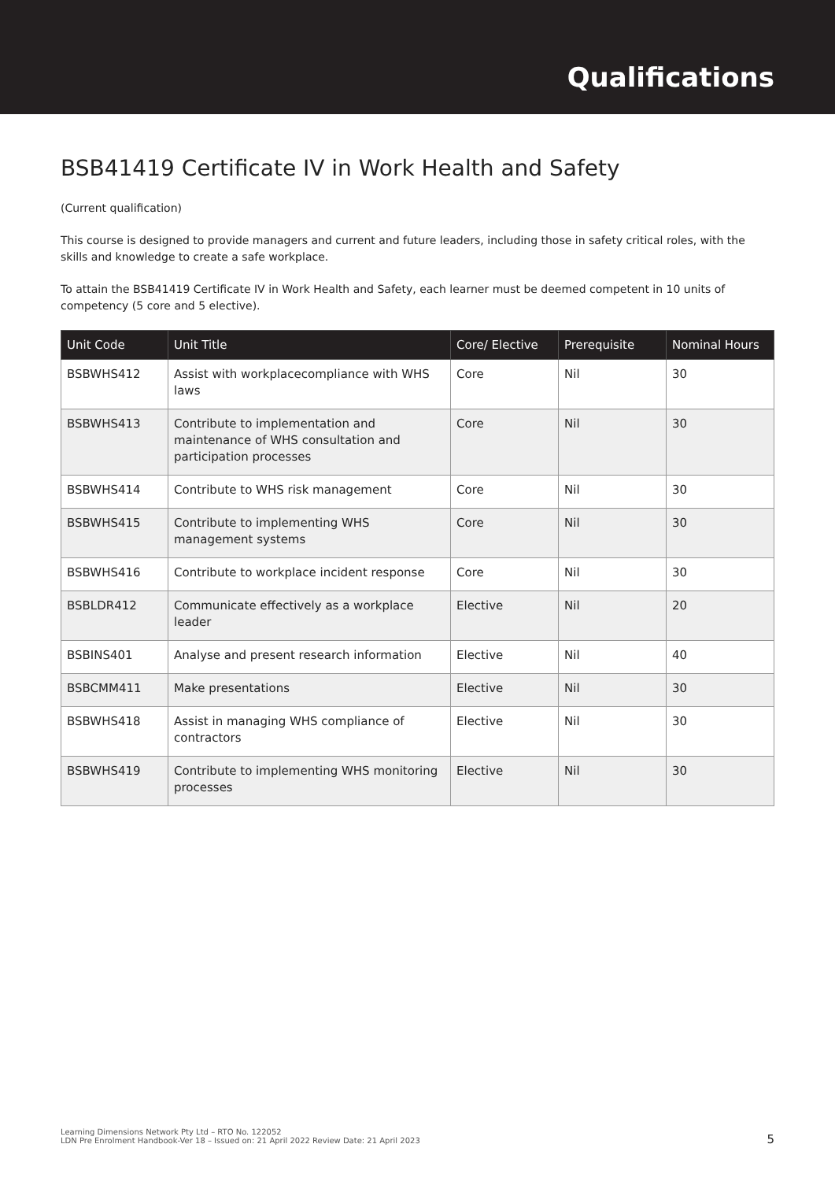Qualifications
BSB41419 Certificate IV in Work Health and Safety
(Current qualification)
This course is designed to provide managers and current and future leaders, including those in safety critical roles, with the skills and knowledge to create a safe workplace.
To attain the BSB41419 Certificate IV in Work Health and Safety, each learner must be deemed competent in 10 units of competency (5 core and 5 elective).
| Unit Code | Unit Title | Core/ Elective | Prerequisite | Nominal Hours |
| --- | --- | --- | --- | --- |
| BSBWHS412 | Assist with workplacecompliance with WHS laws | Core | Nil | 30 |
| BSBWHS413 | Contribute to implementation and maintenance of WHS consultation and participation processes | Core | Nil | 30 |
| BSBWHS414 | Contribute to WHS risk management | Core | Nil | 30 |
| BSBWHS415 | Contribute to implementing WHS management systems | Core | Nil | 30 |
| BSBWHS416 | Contribute to workplace incident response | Core | Nil | 30 |
| BSBLDR412 | Communicate effectively as a workplace leader | Elective | Nil | 20 |
| BSBINS401 | Analyse and present research information | Elective | Nil | 40 |
| BSBCMM411 | Make presentations | Elective | Nil | 30 |
| BSBWHS418 | Assist in managing WHS compliance of contractors | Elective | Nil | 30 |
| BSBWHS419 | Contribute to implementing WHS monitoring processes | Elective | Nil | 30 |
Learning Dimensions Network Pty Ltd – RTO No. 122052
LDN Pre Enrolment Handbook-Ver 18 – Issued on: 21 April 2022 Review Date: 21 April 2023
5